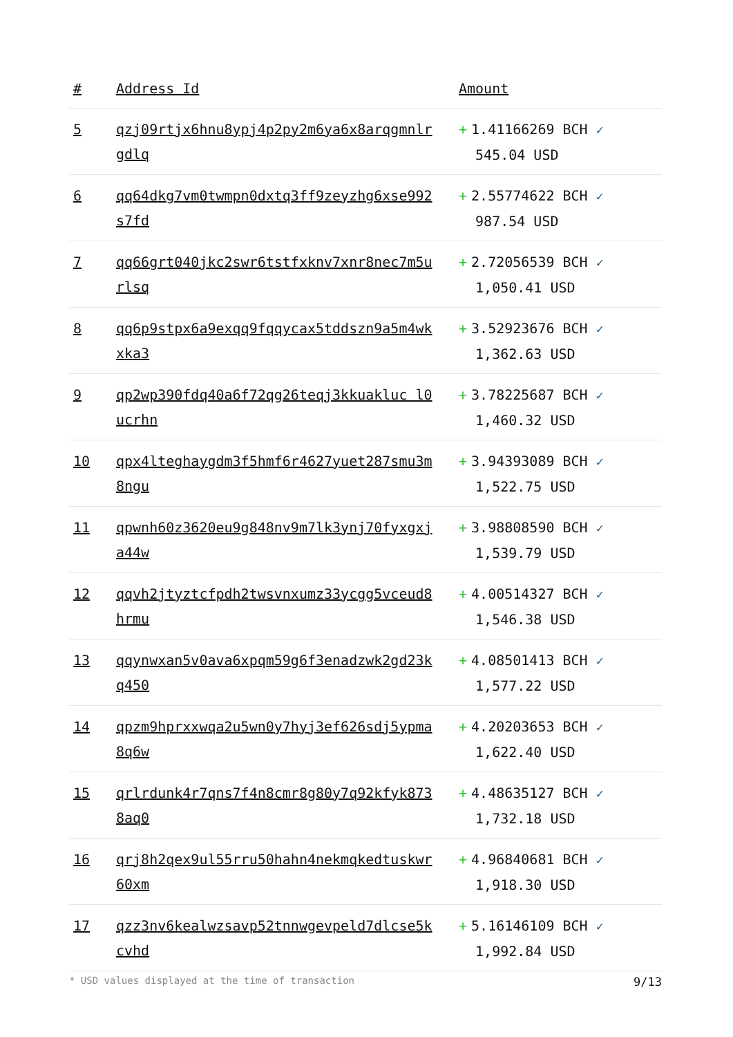| # | Address Id | Amount |
| --- | --- | --- |
| 5 | qzj09rtjx6hnu8ypj4p2py2m6ya6x8arqgmnlrgdlq | + 1.41166269 BCH ✓ 545.04 USD |
| 6 | qq64dkg7vm0twmpn0dxtq3ff9zeyzhg6xse992s7fd | + 2.55774622 BCH ✓ 987.54 USD |
| 7 | qq66grt040jkc2swr6tstfxknv7xnr8nec7m5urlsq | + 2.72056539 BCH ✓ 1,050.41 USD |
| 8 | qq6p9stpx6a9exqq9fqqycax5tddszn9a5m4wkxka3 | + 3.52923676 BCH ✓ 1,362.63 USD |
| 9 | qp2wp390fdq40a6f72qg26teqj3kkuakluc l0ucrhn | + 3.78225687 BCH ✓ 1,460.32 USD |
| 10 | qpx4lteghaygdm3f5hmf6r4627yuet287smu3m8ngu | + 3.94393089 BCH ✓ 1,522.75 USD |
| 11 | qpwnh60z3620eu9g848nv9m7lk3ynj70fyxgxja44w | + 3.98808590 BCH ✓ 1,539.79 USD |
| 12 | qqvh2jtyztcfpdh2twsvnxumz33ycgg5vceud8hrmu | + 4.00514327 BCH ✓ 1,546.38 USD |
| 13 | qqynwxan5v0ava6xpqm59g6f3enadzwk2gd23kq450 | + 4.08501413 BCH ✓ 1,577.22 USD |
| 14 | qpzm9hprxxwqa2u5wn0y7hyj3ef626sdj5ypma8q6w | + 4.20203653 BCH ✓ 1,622.40 USD |
| 15 | qrlrdunk4r7qns7f4n8cmr8g80y7q92kfyk8738aq0 | + 4.48635127 BCH ✓ 1,732.18 USD |
| 16 | qrj8h2qex9ul55rru50hahn4nekmqkedtuskwr60xm | + 4.96840681 BCH ✓ 1,918.30 USD |
| 17 | qzz3nv6kealwzsavp52tnnwgevpeld7dlcse5kcvhd | + 5.16146109 BCH ✓ 1,992.84 USD |
* USD values displayed at the time of transaction 9/13